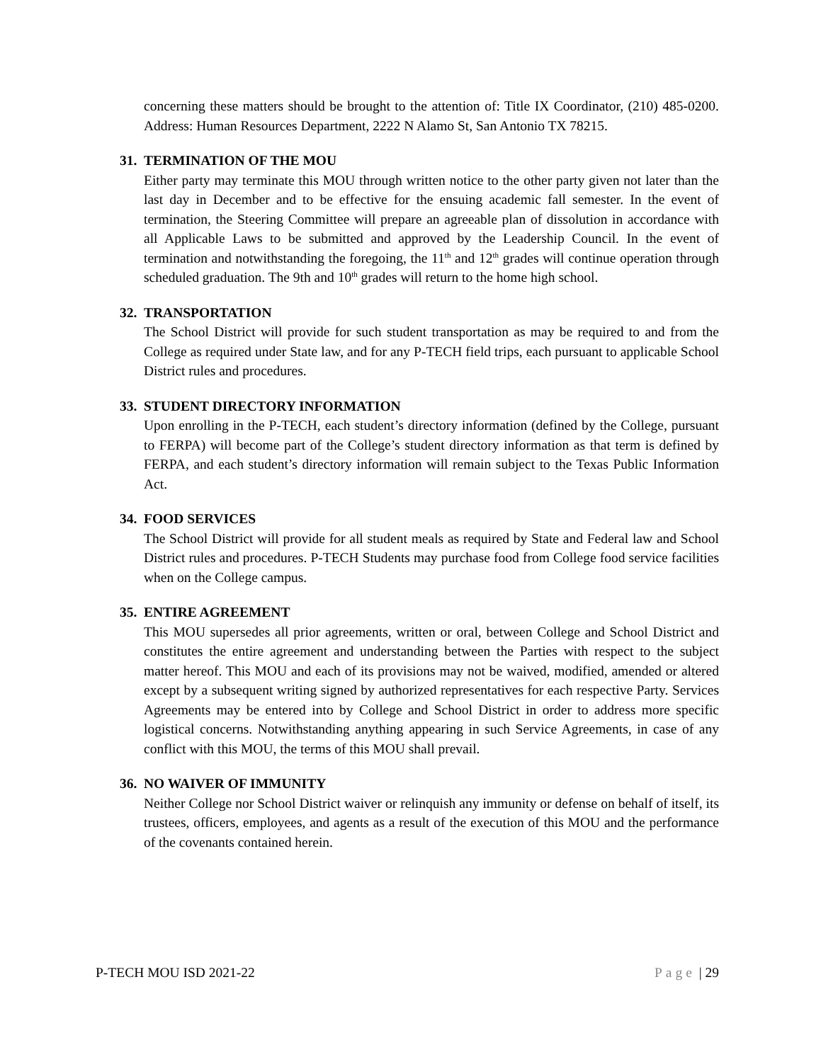concerning these matters should be brought to the attention of: Title IX Coordinator, (210) 485-0200. Address: Human Resources Department, 2222 N Alamo St, San Antonio TX 78215.
31. TERMINATION OF THE MOU
Either party may terminate this MOU through written notice to the other party given not later than the last day in December and to be effective for the ensuing academic fall semester. In the event of termination, the Steering Committee will prepare an agreeable plan of dissolution in accordance with all Applicable Laws to be submitted and approved by the Leadership Council. In the event of termination and notwithstanding the foregoing, the 11<sup>th</sup> and 12<sup>th</sup> grades will continue operation through scheduled graduation. The 9th and 10<sup>th</sup> grades will return to the home high school.
32. TRANSPORTATION
The School District will provide for such student transportation as may be required to and from the College as required under State law, and for any P-TECH field trips, each pursuant to applicable School District rules and procedures.
33. STUDENT DIRECTORY INFORMATION
Upon enrolling in the P-TECH, each student’s directory information (defined by the College, pursuant to FERPA) will become part of the College’s student directory information as that term is defined by FERPA, and each student’s directory information will remain subject to the Texas Public Information Act.
34. FOOD SERVICES
The School District will provide for all student meals as required by State and Federal law and School District rules and procedures. P-TECH Students may purchase food from College food service facilities when on the College campus.
35. ENTIRE AGREEMENT
This MOU supersedes all prior agreements, written or oral, between College and School District and constitutes the entire agreement and understanding between the Parties with respect to the subject matter hereof. This MOU and each of its provisions may not be waived, modified, amended or altered except by a subsequent writing signed by authorized representatives for each respective Party. Services Agreements may be entered into by College and School District in order to address more specific logistical concerns. Notwithstanding anything appearing in such Service Agreements, in case of any conflict with this MOU, the terms of this MOU shall prevail.
36. NO WAIVER OF IMMUNITY
Neither College nor School District waiver or relinquish any immunity or defense on behalf of itself, its trustees, officers, employees, and agents as a result of the execution of this MOU and the performance of the covenants contained herein.
P-TECH MOU ISD 2021-22 Page | 29